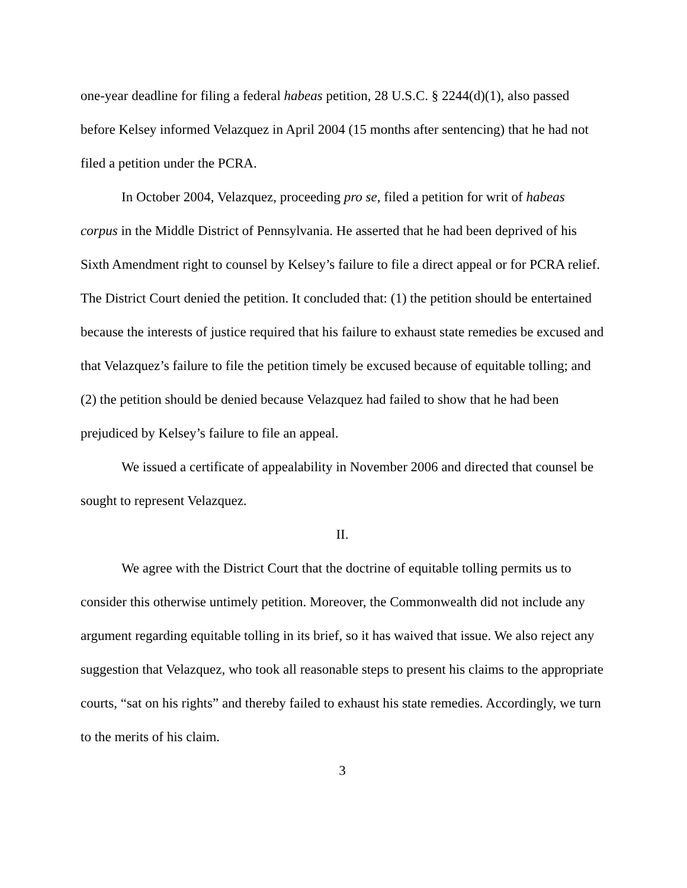one-year deadline for filing a federal habeas petition, 28 U.S.C. § 2244(d)(1), also passed before Kelsey informed Velazquez in April 2004 (15 months after sentencing) that he had not filed a petition under the PCRA.
In October 2004, Velazquez, proceeding pro se, filed a petition for writ of habeas corpus in the Middle District of Pennsylvania. He asserted that he had been deprived of his Sixth Amendment right to counsel by Kelsey’s failure to file a direct appeal or for PCRA relief. The District Court denied the petition. It concluded that: (1) the petition should be entertained because the interests of justice required that his failure to exhaust state remedies be excused and that Velazquez’s failure to file the petition timely be excused because of equitable tolling; and (2) the petition should be denied because Velazquez had failed to show that he had been prejudiced by Kelsey’s failure to file an appeal.
We issued a certificate of appealability in November 2006 and directed that counsel be sought to represent Velazquez.
II.
We agree with the District Court that the doctrine of equitable tolling permits us to consider this otherwise untimely petition. Moreover, the Commonwealth did not include any argument regarding equitable tolling in its brief, so it has waived that issue. We also reject any suggestion that Velazquez, who took all reasonable steps to present his claims to the appropriate courts, “sat on his rights” and thereby failed to exhaust his state remedies. Accordingly, we turn to the merits of his claim.
3